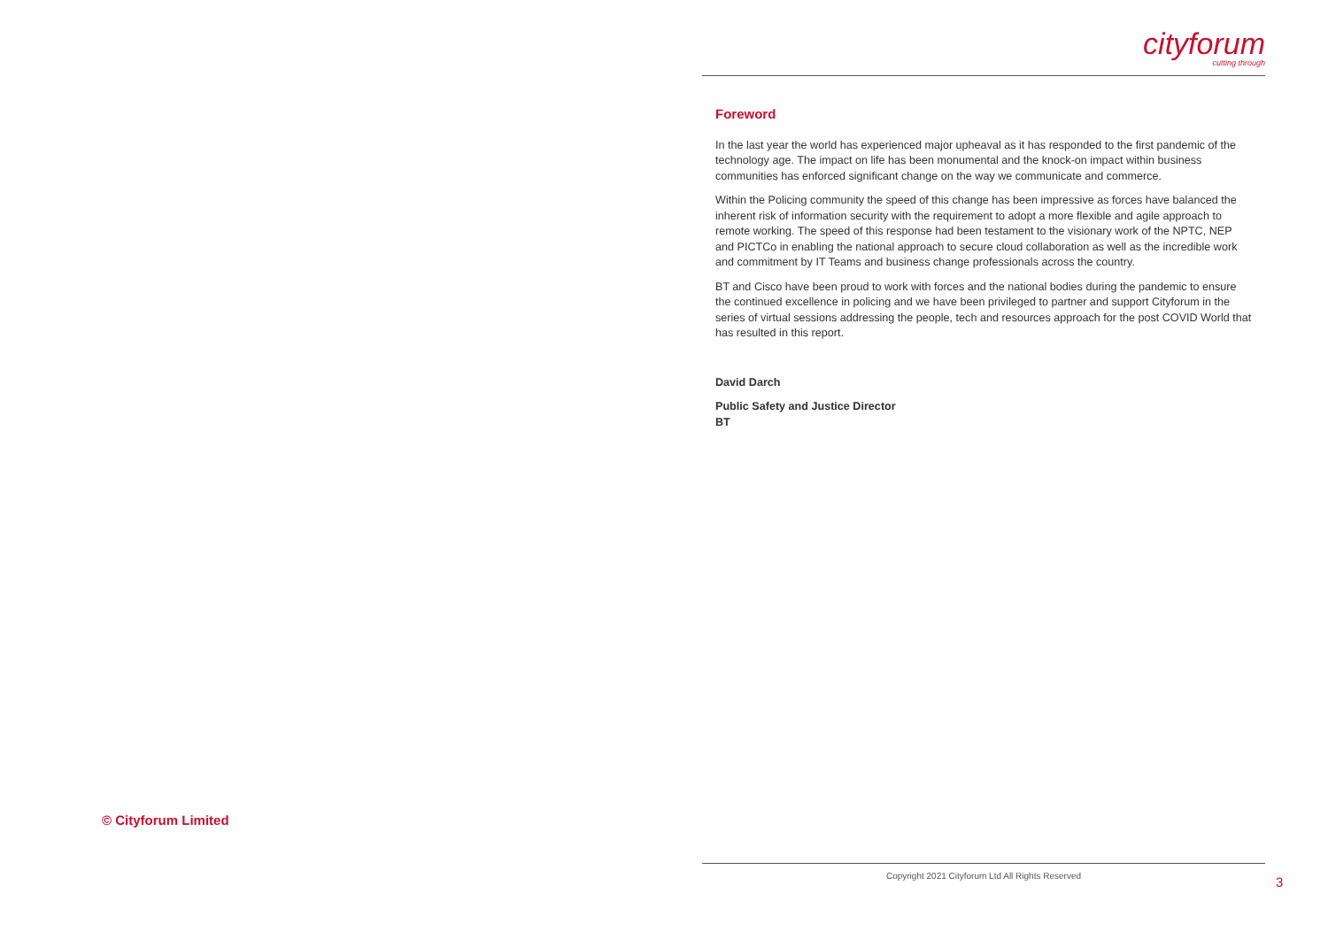cityforum
cutting through
Foreword
In the last year the world has experienced major upheaval as it has responded to the first pandemic of the technology age. The impact on life has been monumental and the knock-on impact within business communities has enforced significant change on the way we communicate and commerce.
Within the Policing community the speed of this change has been impressive as forces have balanced the inherent risk of information security with the requirement to adopt a more flexible and agile approach to remote working. The speed of this response had been testament to the visionary work of the NPTC, NEP and PICTCo in enabling the national approach to secure cloud collaboration as well as the incredible work and commitment by IT Teams and business change professionals across the country.
BT and Cisco have been proud to work with forces and the national bodies during the pandemic to ensure the continued excellence in policing and we have been privileged to partner and support Cityforum in the series of virtual sessions addressing the people, tech and resources approach for the post COVID World that has resulted in this report.
David Darch
Public Safety and Justice Director
BT
© Cityforum Limited
Copyright 2021 Cityforum Ltd All Rights Reserved
3